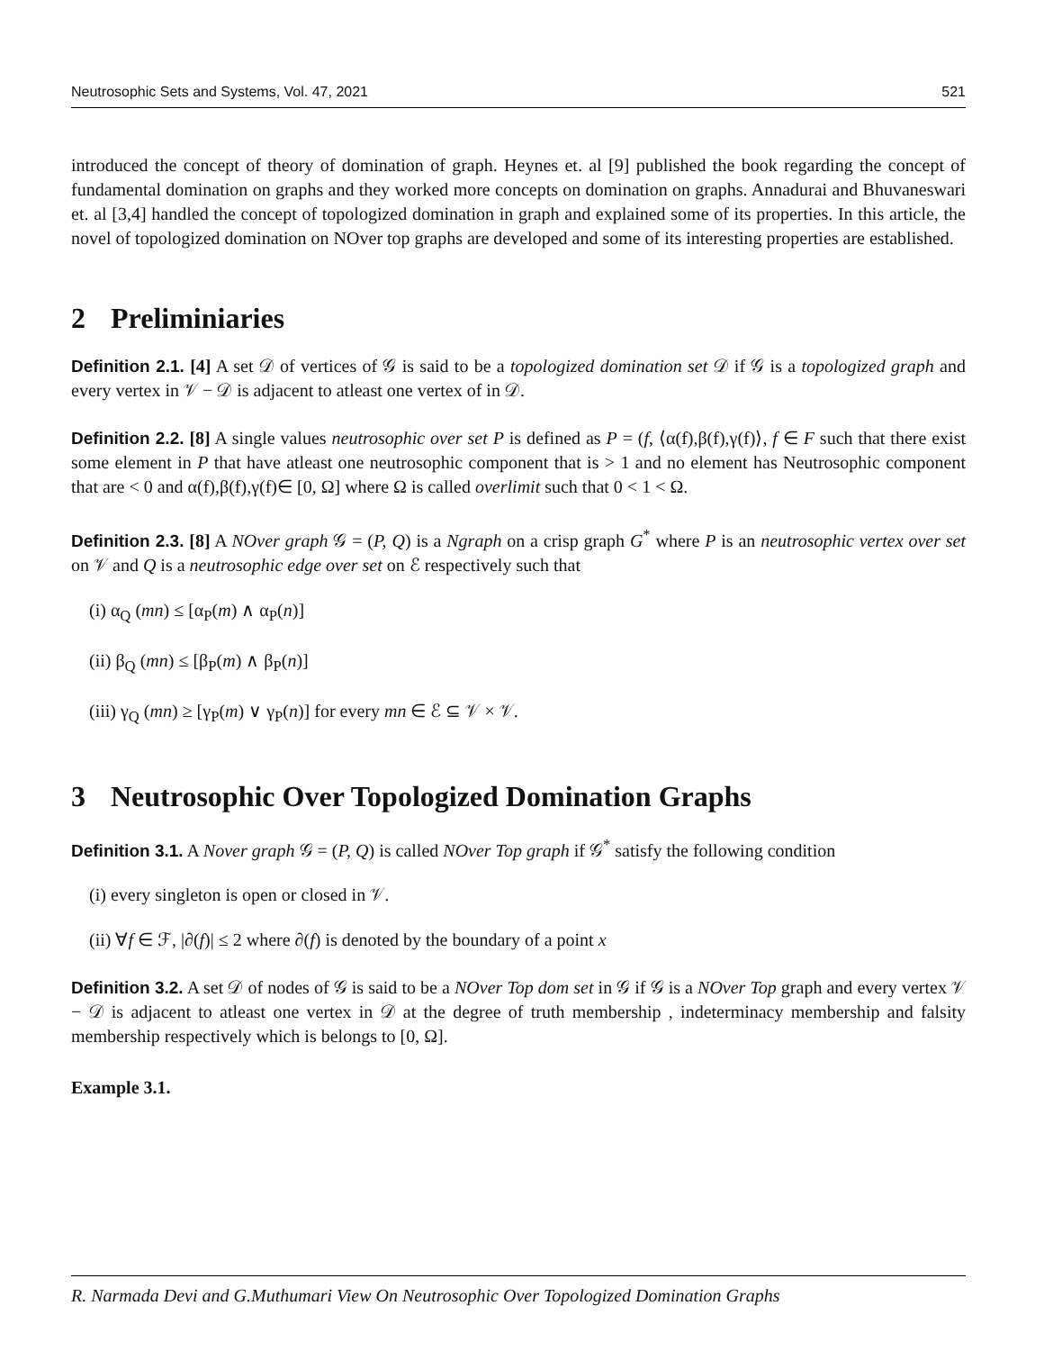Neutrosophic Sets and Systems, Vol. 47, 2021 521
introduced the concept of theory of domination of graph. Heynes et. al [9] published the book regarding the concept of fundamental domination on graphs and they worked more concepts on domination on graphs. Annadurai and Bhuvaneswari et. al [3,4] handled the concept of topologized domination in graph and explained some of its properties. In this article, the novel of topologized domination on NOver top graphs are developed and some of its interesting properties are established.
2 Preliminiaries
Definition 2.1. [4] A set 𝒟 of vertices of 𝒢 is said to be a topologized domination set 𝒟 if 𝒢 is a topologized graph and every vertex in 𝒱 − 𝒟 is adjacent to atleast one vertex of in 𝒟.
Definition 2.2. [8] A single values neutrosophic over set P is defined as P = (f, ⟨α(f),β(f),γ(f)⟩, f ∈ F such that there exist some element in P that have atleast one neutrosophic component that is > 1 and no element has Neutrosophic component that are < 0 and α(f),β(f),γ(f)∈ [0, Ω] where Ω is called overlimit such that 0 < 1 < Ω.
Definition 2.3. [8] A NOver graph 𝒢 = (P, Q) is a Ngraph on a crisp graph G<sup>*</sup> where P is an neutrosophic vertex over set on 𝒱 and Q is a neutrosophic edge over set on ℰ respectively such that
(i) α<sub>Q</sub> (mn) ≤ [α<sub>P</sub>(m) ∧ α<sub>P</sub>(n)]
(ii) β<sub>Q</sub> (mn) ≤ [β<sub>P</sub>(m) ∧ β<sub>P</sub>(n)]
(iii) γ<sub>Q</sub> (mn) ≥ [γ<sub>P</sub>(m) ∨ γ<sub>P</sub>(n)] for every mn ∈ ℰ ⊆ 𝒱 × 𝒱.
3 Neutrosophic Over Topologized Domination Graphs
Definition 3.1. A Nover graph 𝒢 = (P, Q) is called NOver Top graph if 𝒢<sup>*</sup> satisfy the following condition
(i) every singleton is open or closed in 𝒱.
(ii) ∀f ∈ ℱ, |∂(f)| ≤ 2 where ∂(f) is denoted by the boundary of a point x
Definition 3.2. A set 𝒟 of nodes of 𝒢 is said to be a NOver Top dom set in 𝒢 if 𝒢 is a NOver Top graph and every vertex 𝒱 − 𝒟 is adjacent to atleast one vertex in 𝒟 at the degree of truth membership , indeterminacy membership and falsity membership respectively which is belongs to [0, Ω].
Example 3.1.
R. Narmada Devi and G.Muthumari View On Neutrosophic Over Topologized Domination Graphs